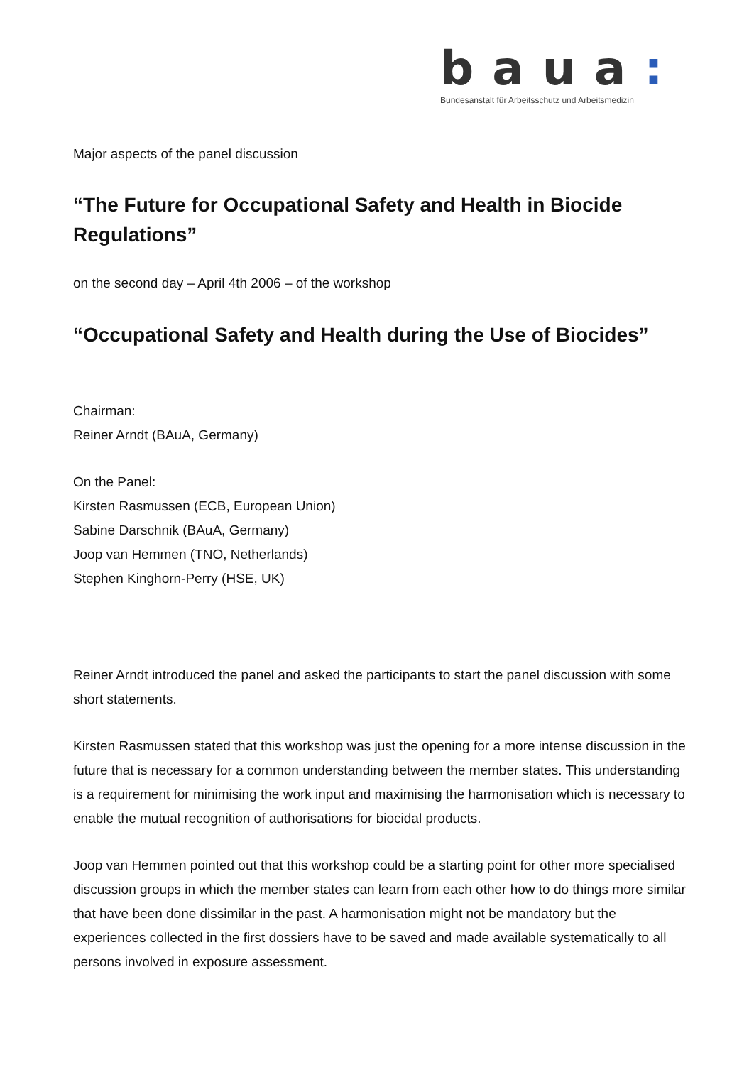baua:
Bundesanstalt für Arbeitsschutz und Arbeitsmedizin
Major aspects of the panel discussion
“The Future for Occupational Safety and Health in Biocide Regulations”
on the second day – April 4th 2006 – of the workshop
“Occupational Safety and Health during the Use of Biocides”
Chairman:
Reiner Arndt (BAuA, Germany)
On the Panel:
Kirsten Rasmussen (ECB, European Union)
Sabine Darschnik (BAuA, Germany)
Joop van Hemmen (TNO, Netherlands)
Stephen Kinghorn-Perry (HSE, UK)
Reiner Arndt introduced the panel and asked the participants to start the panel discussion with some short statements.
Kirsten Rasmussen stated that this workshop was just the opening for a more intense discussion in the future that is necessary for a common understanding between the member states. This understanding is a requirement for minimising the work input and maximising the harmonisation which is necessary to enable the mutual recognition of authorisations for biocidal products.
Joop van Hemmen pointed out that this workshop could be a starting point for other more specialised discussion groups in which the member states can learn from each other how to do things more similar that have been done dissimilar in the past. A harmonisation might not be mandatory but the experiences collected in the first dossiers have to be saved and made available systematically to all persons involved in exposure assessment.